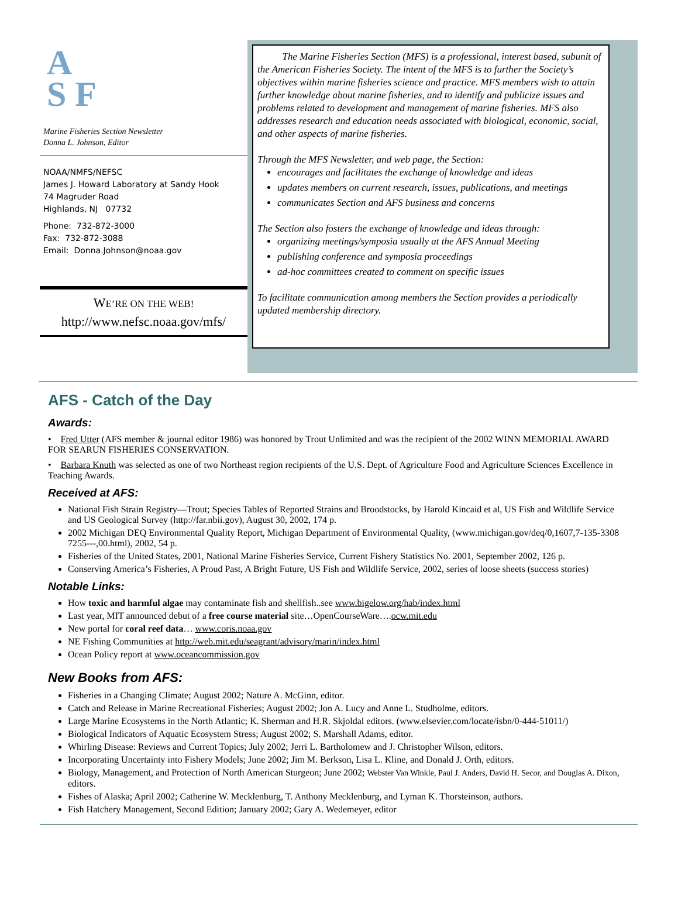A
S F
Marine Fisheries Section Newsletter
Donna L. Johnson, Editor
NOAA/NMFS/NEFSC
James J. Howard Laboratory at Sandy Hook
74 Magruder Road
Highlands, NJ 07732
Phone: 732-872-3000
Fax: 732-872-3088
Email: Donna.Johnson@noaa.gov
WE’RE ON THE WEB!
http://www.nefsc.noaa.gov/mfs/
The Marine Fisheries Section (MFS) is a professional, interest based, subunit of the American Fisheries Society. The intent of the MFS is to further the Society’s objectives within marine fisheries science and practice. MFS members wish to attain further knowledge about marine fisheries, and to identify and publicize issues and problems related to development and management of marine fisheries. MFS also addresses research and education needs associated with biological, economic, social, and other aspects of marine fisheries.
Through the MFS Newsletter, and web page, the Section:
encourages and facilitates the exchange of knowledge and ideas
updates members on current research, issues, publications, and meetings
communicates Section and AFS business and concerns
The Section also fosters the exchange of knowledge and ideas through:
organizing meetings/symposia usually at the AFS Annual Meeting
publishing conference and symposia proceedings
ad-hoc committees created to comment on specific issues
To facilitate communication among members the Section provides a periodically updated membership directory.
AFS - Catch of the Day
Awards:
• Fred Utter (AFS member & journal editor 1986) was honored by Trout Unlimited and was the recipient of the 2002 WINN MEMORIAL AWARD FOR SEARUN FISHERIES CONSERVATION.
• Barbara Knuth was selected as one of two Northeast region recipients of the U.S. Dept. of Agriculture Food and Agriculture Sciences Excellence in Teaching Awards.
Received at AFS:
National Fish Strain Registry—Trout; Species Tables of Reported Strains and Broodstocks, by Harold Kincaid et al, US Fish and Wildlife Service and US Geological Survey (http://far.nbii.gov), August 30, 2002, 174 p.
2002 Michigan DEQ Environmental Quality Report, Michigan Department of Environmental Quality, (www.michigan.gov/deq/0,1607,7-135-3308 7255---,00.html), 2002, 54 p.
Fisheries of the United States, 2001, National Marine Fisheries Service, Current Fishery Statistics No. 2001, September 2002, 126 p.
Conserving America’s Fisheries, A Proud Past, A Bright Future, US Fish and Wildlife Service, 2002, series of loose sheets (success stories)
Notable Links:
How toxic and harmful algae may contaminate fish and shellfish..see www.bigelow.org/hab/index.html
Last year, MIT announced debut of a free course material site…OpenCourseWare….ocw.mit.edu
New portal for coral reef data… www.coris.noaa.gov
NE Fishing Communities at http://web.mit.edu/seagrant/advisory/marin/index.html
Ocean Policy report at www.oceancommission.gov
New Books from AFS:
Fisheries in a Changing Climate; August 2002; Nature A. McGinn, editor.
Catch and Release in Marine Recreational Fisheries; August 2002; Jon A. Lucy and Anne L. Studholme, editors.
Large Marine Ecosystems in the North Atlantic; K. Sherman and H.R. Skjoldal editors. (www.elsevier.com/locate/isbn/0-444-51011/)
Biological Indicators of Aquatic Ecosystem Stress; August 2002; S. Marshall Adams, editor.
Whirling Disease: Reviews and Current Topics; July 2002; Jerri L. Bartholomew and J. Christopher Wilson, editors.
Incorporating Uncertainty into Fishery Models; June 2002; Jim M. Berkson, Lisa L. Kline, and Donald J. Orth, editors.
Biology, Management, and Protection of North American Sturgeon; June 2002; Webster Van Winkle, Paul J. Anders, David H. Secor, and Douglas A. Dixon, editors.
Fishes of Alaska; April 2002; Catherine W. Mecklenburg, T. Anthony Mecklenburg, and Lyman K. Thorsteinson, authors.
Fish Hatchery Management, Second Edition; January 2002; Gary A. Wedemeyer, editor